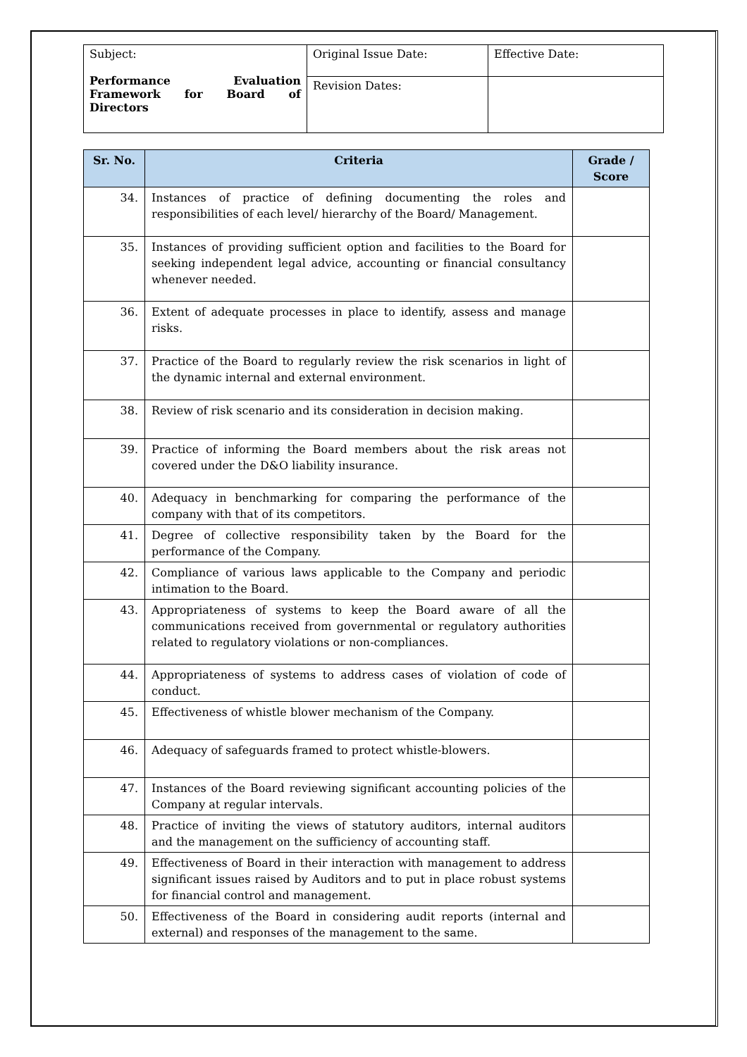| Subject: Performance Evaluation Framework for Board of Directors | Original Issue Date: | Effective Date: |
| | Revision Dates: | |
| Sr. No. | Criteria | Grade / Score |
| --- | --- | --- |
| 34. | Instances of practice of defining documenting the roles and responsibilities of each level/ hierarchy of the Board/ Management. | |
| 35. | Instances of providing sufficient option and facilities to the Board for seeking independent legal advice, accounting or financial consultancy whenever needed. | |
| 36. | Extent of adequate processes in place to identify, assess and manage risks. | |
| 37. | Practice of the Board to regularly review the risk scenarios in light of the dynamic internal and external environment. | |
| 38. | Review of risk scenario and its consideration in decision making. | |
| 39. | Practice of informing the Board members about the risk areas not covered under the D&O liability insurance. | |
| 40. | Adequacy in benchmarking for comparing the performance of the company with that of its competitors. | |
| 41. | Degree of collective responsibility taken by the Board for the performance of the Company. | |
| 42. | Compliance of various laws applicable to the Company and periodic intimation to the Board. | |
| 43. | Appropriateness of systems to keep the Board aware of all the communications received from governmental or regulatory authorities related to regulatory violations or non-compliances. | |
| 44. | Appropriateness of systems to address cases of violation of code of conduct. | |
| 45. | Effectiveness of whistle blower mechanism of the Company. | |
| 46. | Adequacy of safeguards framed to protect whistle-blowers. | |
| 47. | Instances of the Board reviewing significant accounting policies of the Company at regular intervals. | |
| 48. | Practice of inviting the views of statutory auditors, internal auditors and the management on the sufficiency of accounting staff. | |
| 49. | Effectiveness of Board in their interaction with management to address significant issues raised by Auditors and to put in place robust systems for financial control and management. | |
| 50. | Effectiveness of the Board in considering audit reports (internal and external) and responses of the management to the same. | |